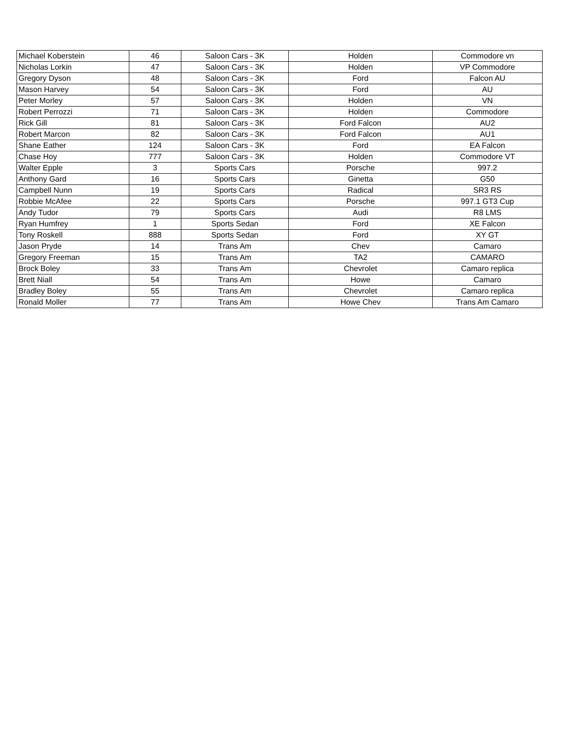| Michael Koberstein | 46 | Saloon Cars - 3K | Holden | Commodore vn |
| Nicholas Lorkin | 47 | Saloon Cars - 3K | Holden | VP Commodore |
| Gregory Dyson | 48 | Saloon Cars - 3K | Ford | Falcon AU |
| Mason Harvey | 54 | Saloon Cars - 3K | Ford | AU |
| Peter Morley | 57 | Saloon Cars - 3K | Holden | VN |
| Robert Perrozzi | 71 | Saloon Cars - 3K | Holden | Commodore |
| Rick Gill | 81 | Saloon Cars - 3K | Ford Falcon | AU2 |
| Robert Marcon | 82 | Saloon Cars - 3K | Ford Falcon | AU1 |
| Shane Eather | 124 | Saloon Cars - 3K | Ford | EA Falcon |
| Chase Hoy | 777 | Saloon Cars - 3K | Holden | Commodore VT |
| Walter Epple | 3 | Sports Cars | Porsche | 997.2 |
| Anthony Gard | 16 | Sports Cars | Ginetta | G50 |
| Campbell Nunn | 19 | Sports Cars | Radical | SR3 RS |
| Robbie McAfee | 22 | Sports Cars | Porsche | 997.1 GT3 Cup |
| Andy Tudor | 79 | Sports Cars | Audi | R8 LMS |
| Ryan Humfrey | 1 | Sports Sedan | Ford | XE Falcon |
| Tony Roskell | 888 | Sports Sedan | Ford | XY GT |
| Jason Pryde | 14 | Trans Am | Chev | Camaro |
| Gregory Freeman | 15 | Trans Am | TA2 | CAMARO |
| Brock Boley | 33 | Trans Am | Chevrolet | Camaro replica |
| Brett Niall | 54 | Trans Am | Howe | Camaro |
| Bradley Boley | 55 | Trans Am | Chevrolet | Camaro replica |
| Ronald Moller | 77 | Trans Am | Howe Chev | Trans Am Camaro |